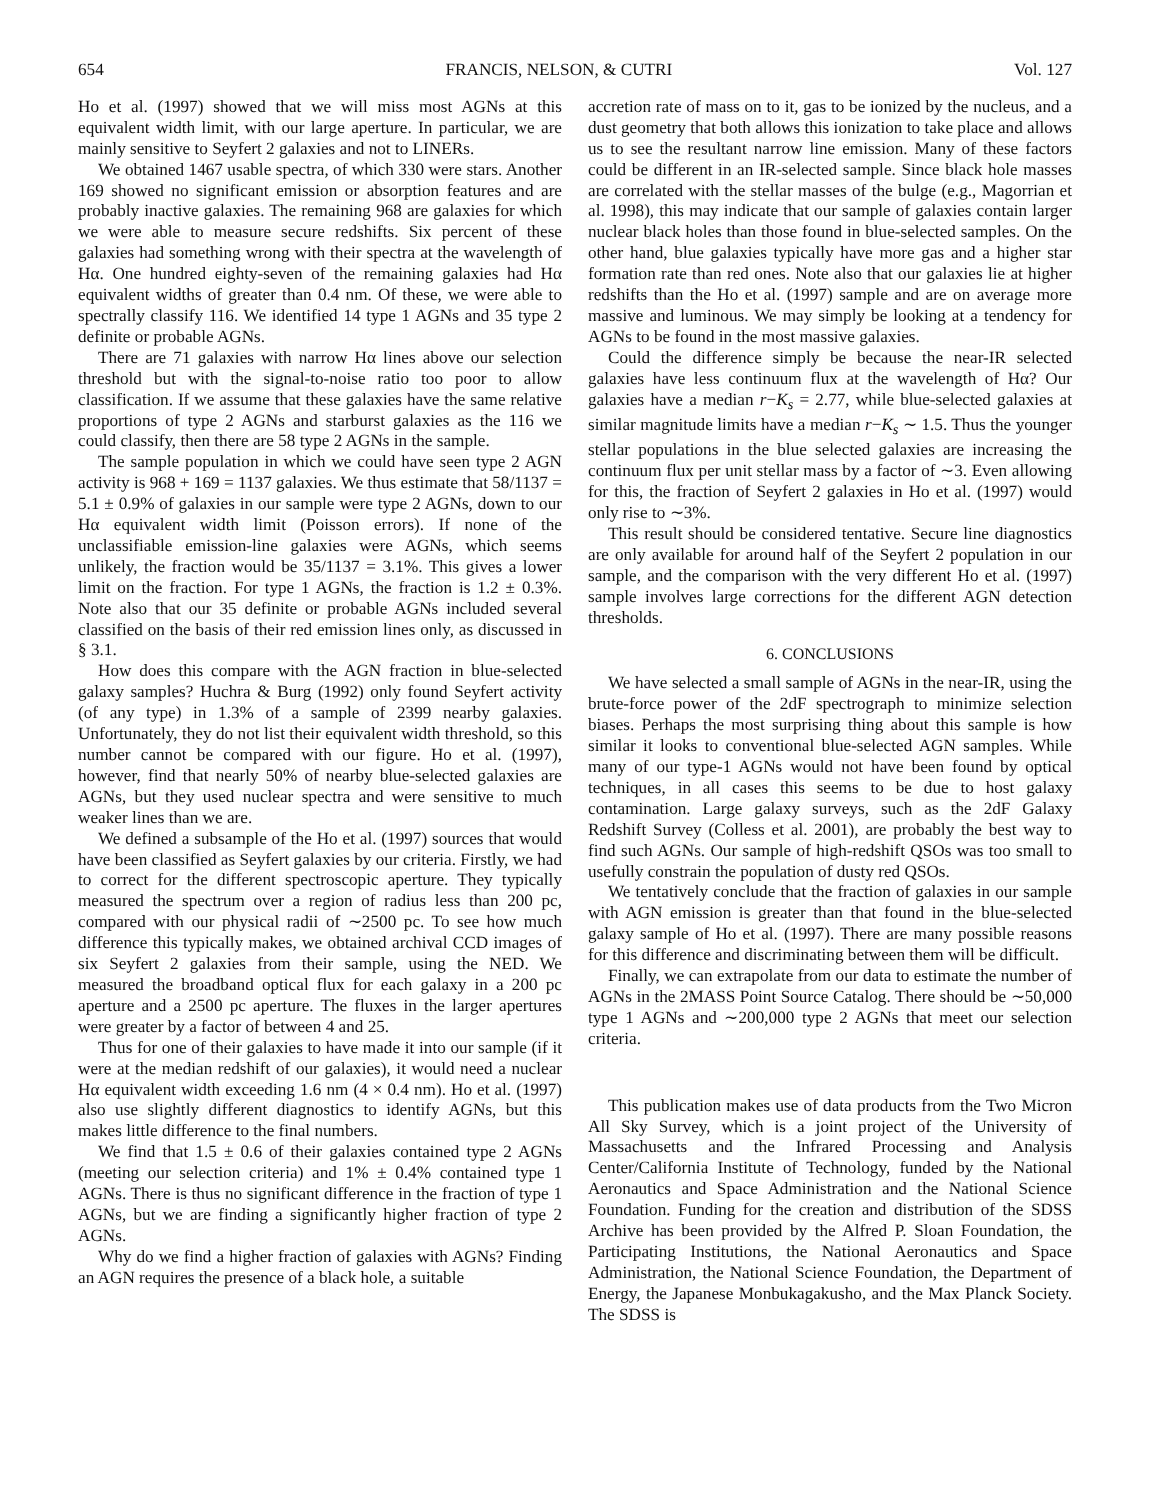654 FRANCIS, NELSON, & CUTRI Vol. 127
Ho et al. (1997) showed that we will miss most AGNs at this equivalent width limit, with our large aperture. In particular, we are mainly sensitive to Seyfert 2 galaxies and not to LINERs.
We obtained 1467 usable spectra, of which 330 were stars. Another 169 showed no significant emission or absorption features and are probably inactive galaxies. The remaining 968 are galaxies for which we were able to measure secure redshifts. Six percent of these galaxies had something wrong with their spectra at the wavelength of Hα. One hundred eighty-seven of the remaining galaxies had Hα equivalent widths of greater than 0.4 nm. Of these, we were able to spectrally classify 116. We identified 14 type 1 AGNs and 35 type 2 definite or probable AGNs.
There are 71 galaxies with narrow Hα lines above our selection threshold but with the signal-to-noise ratio too poor to allow classification. If we assume that these galaxies have the same relative proportions of type 2 AGNs and starburst galaxies as the 116 we could classify, then there are 58 type 2 AGNs in the sample.
The sample population in which we could have seen type 2 AGN activity is 968 + 169 = 1137 galaxies. We thus estimate that 58/1137 = 5.1 ± 0.9% of galaxies in our sample were type 2 AGNs, down to our Hα equivalent width limit (Poisson errors). If none of the unclassifiable emission-line galaxies were AGNs, which seems unlikely, the fraction would be 35/1137 = 3.1%. This gives a lower limit on the fraction. For type 1 AGNs, the fraction is 1.2 ± 0.3%. Note also that our 35 definite or probable AGNs included several classified on the basis of their red emission lines only, as discussed in § 3.1.
How does this compare with the AGN fraction in blue-selected galaxy samples? Huchra & Burg (1992) only found Seyfert activity (of any type) in 1.3% of a sample of 2399 nearby galaxies. Unfortunately, they do not list their equivalent width threshold, so this number cannot be compared with our figure. Ho et al. (1997), however, find that nearly 50% of nearby blue-selected galaxies are AGNs, but they used nuclear spectra and were sensitive to much weaker lines than we are.
We defined a subsample of the Ho et al. (1997) sources that would have been classified as Seyfert galaxies by our criteria. Firstly, we had to correct for the different spectroscopic aperture. They typically measured the spectrum over a region of radius less than 200 pc, compared with our physical radii of ∼2500 pc. To see how much difference this typically makes, we obtained archival CCD images of six Seyfert 2 galaxies from their sample, using the NED. We measured the broadband optical flux for each galaxy in a 200 pc aperture and a 2500 pc aperture. The fluxes in the larger apertures were greater by a factor of between 4 and 25.
Thus for one of their galaxies to have made it into our sample (if it were at the median redshift of our galaxies), it would need a nuclear Hα equivalent width exceeding 1.6 nm (4 × 0.4 nm). Ho et al. (1997) also use slightly different diagnostics to identify AGNs, but this makes little difference to the final numbers.
We find that 1.5 ± 0.6 of their galaxies contained type 2 AGNs (meeting our selection criteria) and 1% ± 0.4% contained type 1 AGNs. There is thus no significant difference in the fraction of type 1 AGNs, but we are finding a significantly higher fraction of type 2 AGNs.
Why do we find a higher fraction of galaxies with AGNs? Finding an AGN requires the presence of a black hole, a suitable
accretion rate of mass on to it, gas to be ionized by the nucleus, and a dust geometry that both allows this ionization to take place and allows us to see the resultant narrow line emission. Many of these factors could be different in an IR-selected sample. Since black hole masses are correlated with the stellar masses of the bulge (e.g., Magorrian et al. 1998), this may indicate that our sample of galaxies contain larger nuclear black holes than those found in blue-selected samples. On the other hand, blue galaxies typically have more gas and a higher star formation rate than red ones. Note also that our galaxies lie at higher redshifts than the Ho et al. (1997) sample and are on average more massive and luminous. We may simply be looking at a tendency for AGNs to be found in the most massive galaxies.
Could the difference simply be because the near-IR selected galaxies have less continuum flux at the wavelength of Hα? Our galaxies have a median r−K<sub>s</sub> = 2.77, while blue-selected galaxies at similar magnitude limits have a median r−K<sub>s</sub> ∼ 1.5. Thus the younger stellar populations in the blue selected galaxies are increasing the continuum flux per unit stellar mass by a factor of ∼3. Even allowing for this, the fraction of Seyfert 2 galaxies in Ho et al. (1997) would only rise to ∼3%.
This result should be considered tentative. Secure line diagnostics are only available for around half of the Seyfert 2 population in our sample, and the comparison with the very different Ho et al. (1997) sample involves large corrections for the different AGN detection thresholds.
6. CONCLUSIONS
We have selected a small sample of AGNs in the near-IR, using the brute-force power of the 2dF spectrograph to minimize selection biases. Perhaps the most surprising thing about this sample is how similar it looks to conventional blue-selected AGN samples. While many of our type-1 AGNs would not have been found by optical techniques, in all cases this seems to be due to host galaxy contamination. Large galaxy surveys, such as the 2dF Galaxy Redshift Survey (Colless et al. 2001), are probably the best way to find such AGNs. Our sample of high-redshift QSOs was too small to usefully constrain the population of dusty red QSOs.
We tentatively conclude that the fraction of galaxies in our sample with AGN emission is greater than that found in the blue-selected galaxy sample of Ho et al. (1997). There are many possible reasons for this difference and discriminating between them will be difficult.
Finally, we can extrapolate from our data to estimate the number of AGNs in the 2MASS Point Source Catalog. There should be ∼50,000 type 1 AGNs and ∼200,000 type 2 AGNs that meet our selection criteria.
This publication makes use of data products from the Two Micron All Sky Survey, which is a joint project of the University of Massachusetts and the Infrared Processing and Analysis Center/California Institute of Technology, funded by the National Aeronautics and Space Administration and the National Science Foundation. Funding for the creation and distribution of the SDSS Archive has been provided by the Alfred P. Sloan Foundation, the Participating Institutions, the National Aeronautics and Space Administration, the National Science Foundation, the Department of Energy, the Japanese Monbukagakusho, and the Max Planck Society. The SDSS is